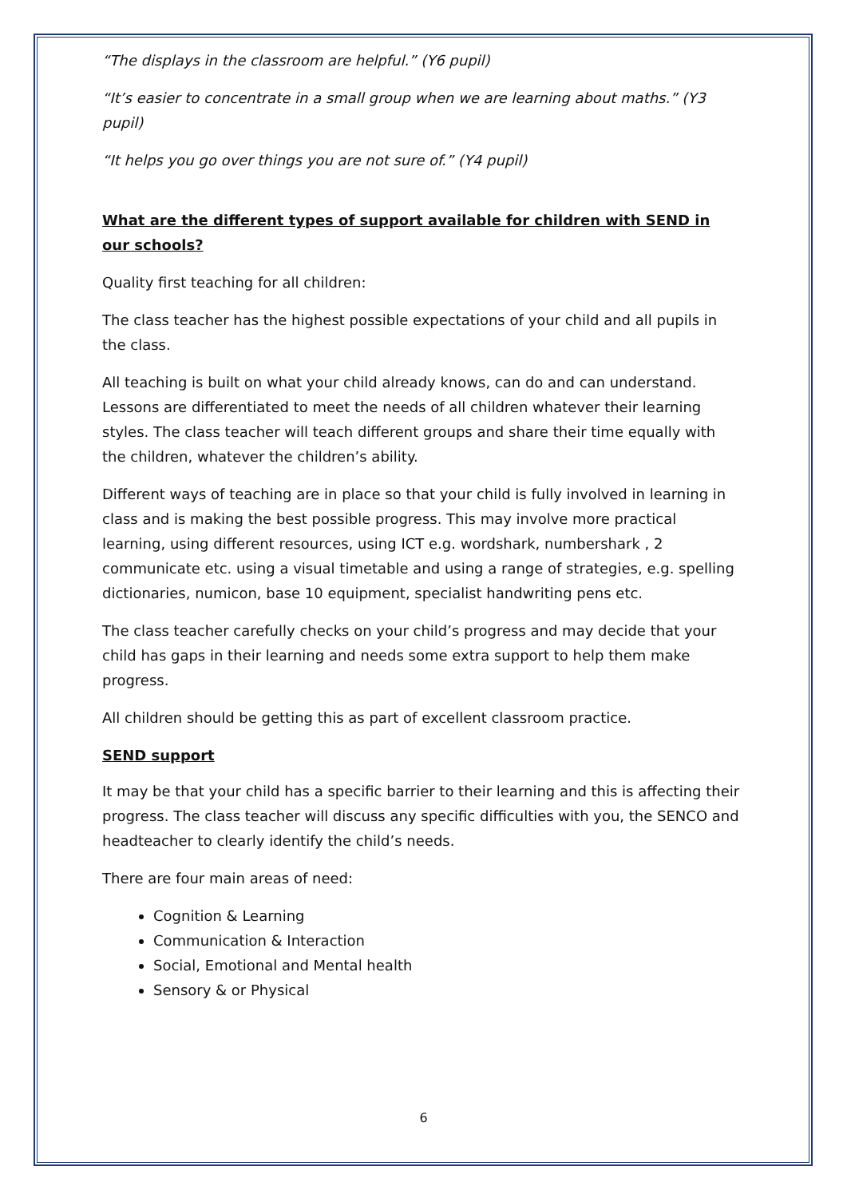“The displays in the classroom are helpful.” (Y6 pupil)
“It’s easier to concentrate in a small group when we are learning about maths.” (Y3 pupil)
“It helps you go over things you are not sure of.” (Y4 pupil)
What are the different types of support available for children with SEND in our schools?
Quality first teaching for all children:
The class teacher has the highest possible expectations of your child and all pupils in the class.
All teaching is built on what your child already knows, can do and can understand. Lessons are differentiated to meet the needs of all children whatever their learning styles. The class teacher will teach different groups and share their time equally with the children, whatever the children’s ability.
Different ways of teaching are in place so that your child is fully involved in learning in class and is making the best possible progress. This may involve more practical learning, using different resources, using ICT e.g. wordshark, numbershark , 2 communicate etc. using a visual timetable and using a range of strategies, e.g. spelling dictionaries, numicon, base 10 equipment, specialist handwriting pens etc.
The class teacher carefully checks on your child’s progress and may decide that your child has gaps in their learning and needs some extra support to help them make progress.
All children should be getting this as part of excellent classroom practice.
SEND support
It may be that your child has a specific barrier to their learning and this is affecting their progress. The class teacher will discuss any specific difficulties with you, the SENCO and headteacher to clearly identify the child’s needs.
There are four main areas of need:
Cognition & Learning
Communication & Interaction
Social, Emotional and Mental health
Sensory & or Physical
6